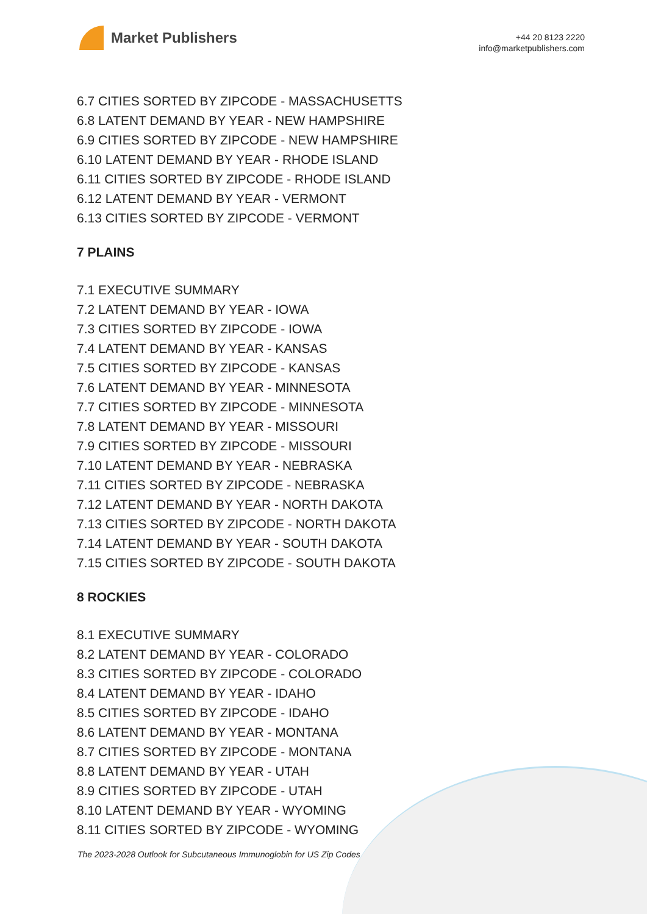Market Publishers
+44 20 8123 2220
info@marketpublishers.com
6.7 CITIES SORTED BY ZIPCODE - MASSACHUSETTS
6.8 LATENT DEMAND BY YEAR - NEW HAMPSHIRE
6.9 CITIES SORTED BY ZIPCODE - NEW HAMPSHIRE
6.10 LATENT DEMAND BY YEAR - RHODE ISLAND
6.11 CITIES SORTED BY ZIPCODE - RHODE ISLAND
6.12 LATENT DEMAND BY YEAR - VERMONT
6.13 CITIES SORTED BY ZIPCODE - VERMONT
7 PLAINS
7.1 EXECUTIVE SUMMARY
7.2 LATENT DEMAND BY YEAR - IOWA
7.3 CITIES SORTED BY ZIPCODE - IOWA
7.4 LATENT DEMAND BY YEAR - KANSAS
7.5 CITIES SORTED BY ZIPCODE - KANSAS
7.6 LATENT DEMAND BY YEAR - MINNESOTA
7.7 CITIES SORTED BY ZIPCODE - MINNESOTA
7.8 LATENT DEMAND BY YEAR - MISSOURI
7.9 CITIES SORTED BY ZIPCODE - MISSOURI
7.10 LATENT DEMAND BY YEAR - NEBRASKA
7.11 CITIES SORTED BY ZIPCODE - NEBRASKA
7.12 LATENT DEMAND BY YEAR - NORTH DAKOTA
7.13 CITIES SORTED BY ZIPCODE - NORTH DAKOTA
7.14 LATENT DEMAND BY YEAR - SOUTH DAKOTA
7.15 CITIES SORTED BY ZIPCODE - SOUTH DAKOTA
8 ROCKIES
8.1 EXECUTIVE SUMMARY
8.2 LATENT DEMAND BY YEAR - COLORADO
8.3 CITIES SORTED BY ZIPCODE - COLORADO
8.4 LATENT DEMAND BY YEAR - IDAHO
8.5 CITIES SORTED BY ZIPCODE - IDAHO
8.6 LATENT DEMAND BY YEAR - MONTANA
8.7 CITIES SORTED BY ZIPCODE - MONTANA
8.8 LATENT DEMAND BY YEAR - UTAH
8.9 CITIES SORTED BY ZIPCODE - UTAH
8.10 LATENT DEMAND BY YEAR - WYOMING
8.11 CITIES SORTED BY ZIPCODE - WYOMING
The 2023-2028 Outlook for Subcutaneous Immunoglobin for US Zip Codes